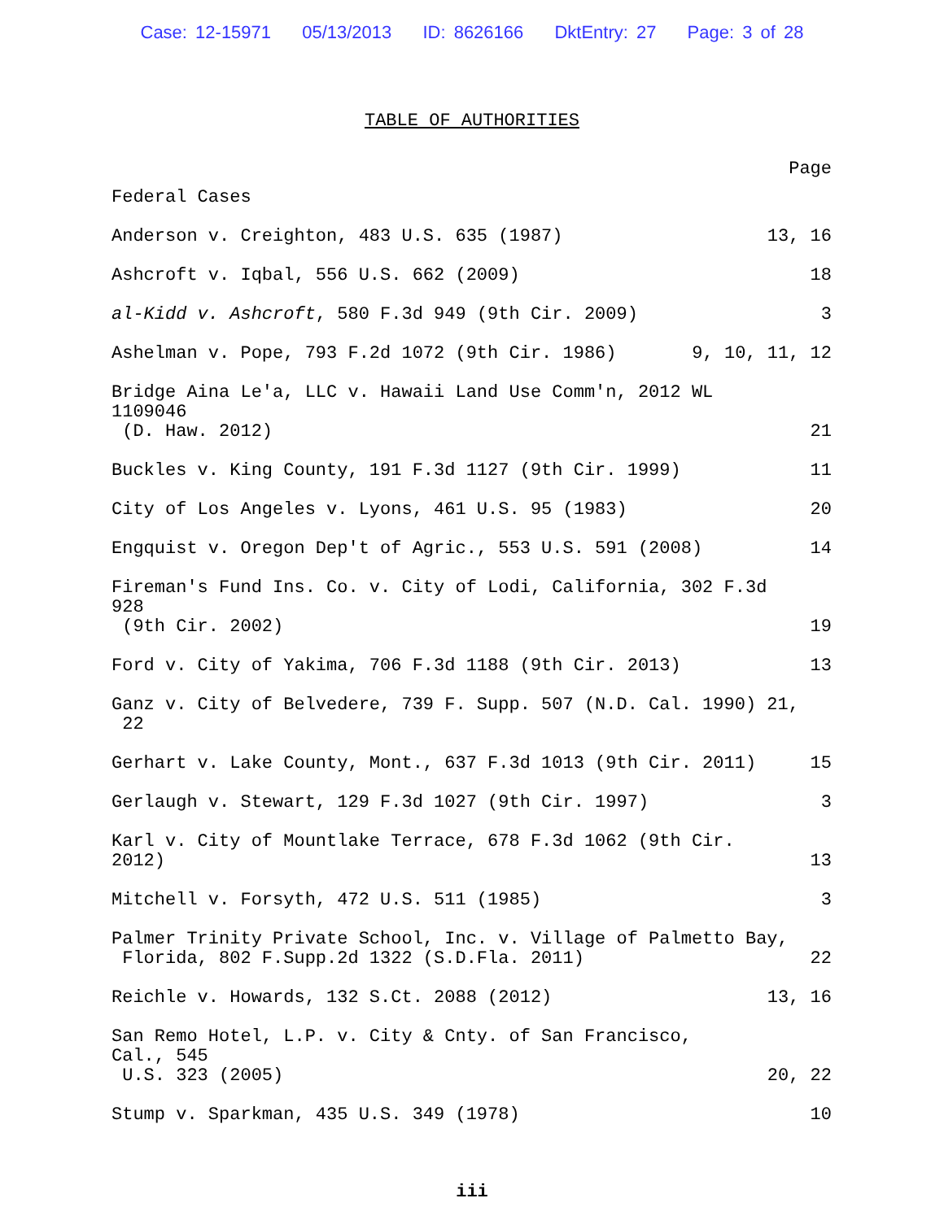Case: 12-15971 05/13/2013 ID: 8626166 DktEntry: 27 Page: 3 of 28
TABLE OF AUTHORITIES
Page
Federal Cases
Anderson v. Creighton, 483 U.S. 635 (1987)
13, 16
Ashcroft v. Iqbal, 556 U.S. 662 (2009)
18
al-Kidd v. Ashcroft, 580 F.3d 949 (9th Cir. 2009)
3
Ashelman v. Pope, 793 F.2d 1072 (9th Cir. 1986)
9, 10, 11, 12
Bridge Aina Le'a, LLC v. Hawaii Land Use Comm'n, 2012 WL 1109046
(D. Haw. 2012)
21
Buckles v. King County, 191 F.3d 1127 (9th Cir. 1999)
11
City of Los Angeles v. Lyons, 461 U.S. 95 (1983)
20
Engquist v. Oregon Dep't of Agric., 553 U.S. 591 (2008)
14
Fireman's Fund Ins. Co. v. City of Lodi, California, 302 F.3d 928
(9th Cir. 2002)
19
Ford v. City of Yakima, 706 F.3d 1188 (9th Cir. 2013)
13
Ganz v. City of Belvedere, 739 F. Supp. 507 (N.D. Cal. 1990) 21,
22
Gerhart v. Lake County, Mont., 637 F.3d 1013 (9th Cir. 2011)
15
Gerlaugh v. Stewart, 129 F.3d 1027 (9th Cir. 1997)
3
Karl v. City of Mountlake Terrace, 678 F.3d 1062 (9th Cir. 2012)
13
Mitchell v. Forsyth, 472 U.S. 511 (1985)
3
Palmer Trinity Private School, Inc. v. Village of Palmetto Bay,
Florida, 802 F.Supp.2d 1322 (S.D.Fla. 2011)
22
Reichle v. Howards, 132 S.Ct. 2088 (2012)
13, 16
San Remo Hotel, L.P. v. City & Cnty. of San Francisco, Cal., 545
U.S. 323 (2005)
20, 22
Stump v. Sparkman, 435 U.S. 349 (1978)
10
iii